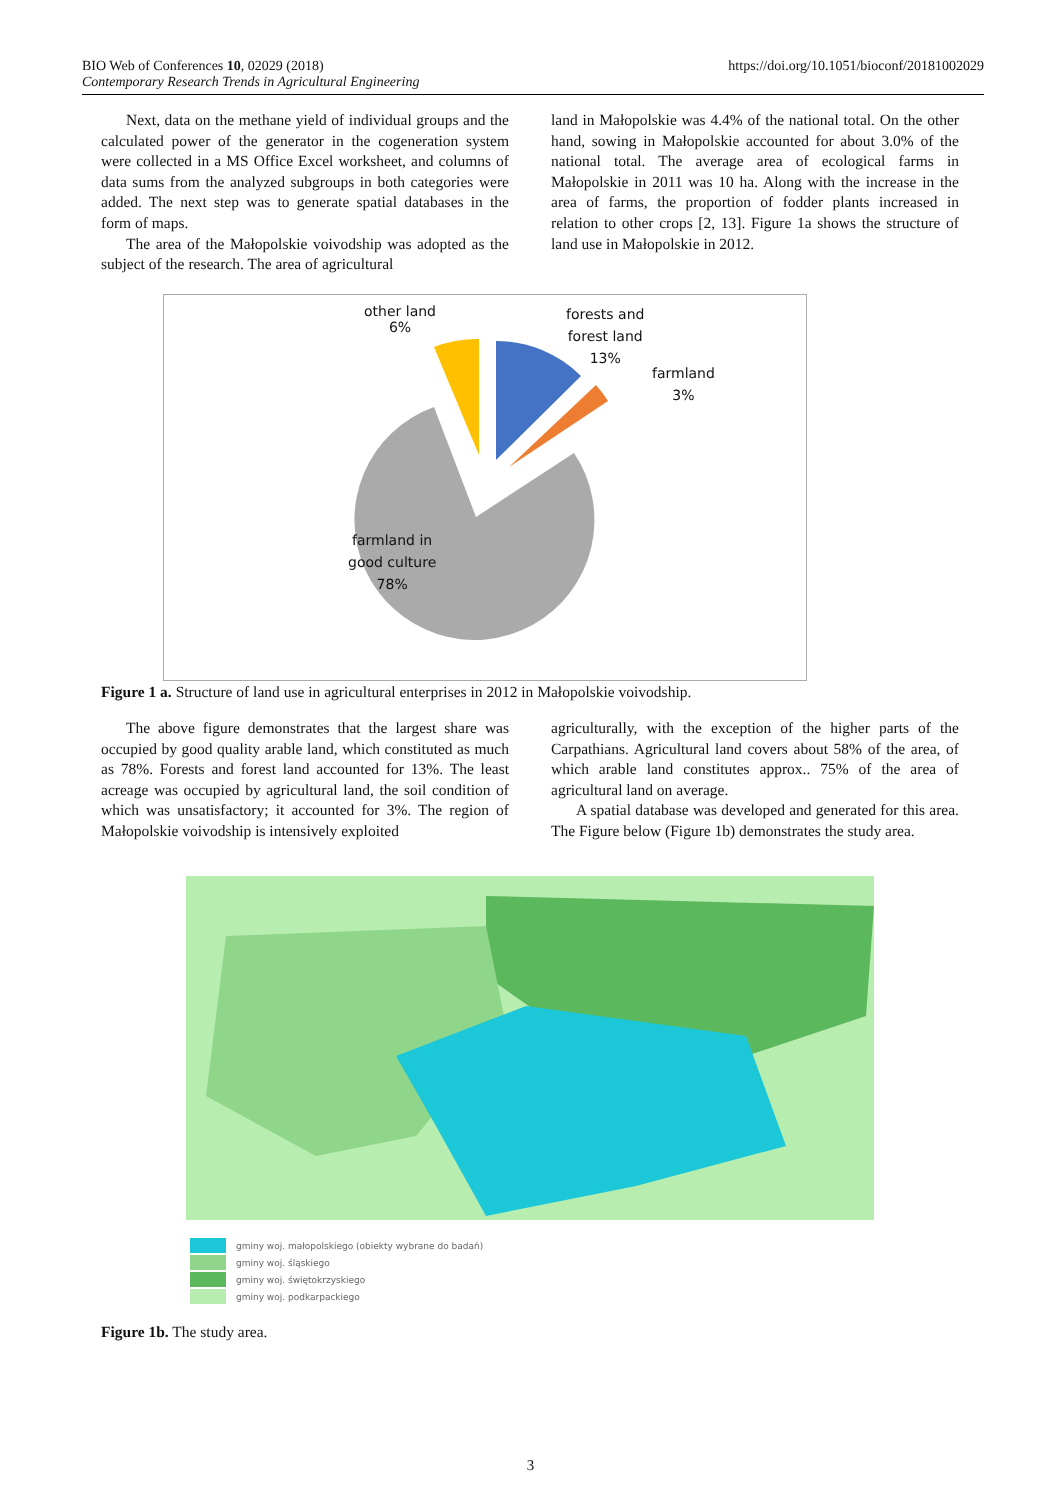BIO Web of Conferences 10, 02029 (2018)
Contemporary Research Trends in Agricultural Engineering
https://doi.org/10.1051/bioconf/20181002029
Next, data on the methane yield of individual groups and the calculated power of the generator in the cogeneration system were collected in a MS Office Excel worksheet, and columns of data sums from the analyzed subgroups in both categories were added. The next step was to generate spatial databases in the form of maps.
The area of the Małopolskie voivodship was adopted as the subject of the research. The area of agricultural
land in Małopolskie was 4.4% of the national total. On the other hand, sowing in Małopolskie accounted for about 3.0% of the national total. The average area of ecological farms in Małopolskie in 2011 was 10 ha. Along with the increase in the area of farms, the proportion of fodder plants increased in relation to other crops [2, 13]. Figure 1a shows the structure of land use in Małopolskie in 2012.
other land
6%
forests and
forest land
13%
farmland
3%
farmland in
good culture
78%
Figure 1 a. Structure of land use in agricultural enterprises in 2012 in Małopolskie voivodship.
The above figure demonstrates that the largest share was occupied by good quality arable land, which constituted as much as 78%. Forests and forest land accounted for 13%. The least acreage was occupied by agricultural land, the soil condition of which was unsatisfactory; it accounted for 3%. The region of Małopolskie voivodship is intensively exploited
agriculturally, with the exception of the higher parts of the Carpathians. Agricultural land covers about 58% of the area, of which arable land constitutes approx.. 75% of the area of agricultural land on average.
A spatial database was developed and generated for this area. The Figure below (Figure 1b) demonstrates the study area.
gminy woj. małopolskiego (obiekty wybrane do badań)
gminy woj. śląskiego
gminy woj. świętokrzyskiego
gminy woj. podkarpackiego
Figure 1b. The study area.
3